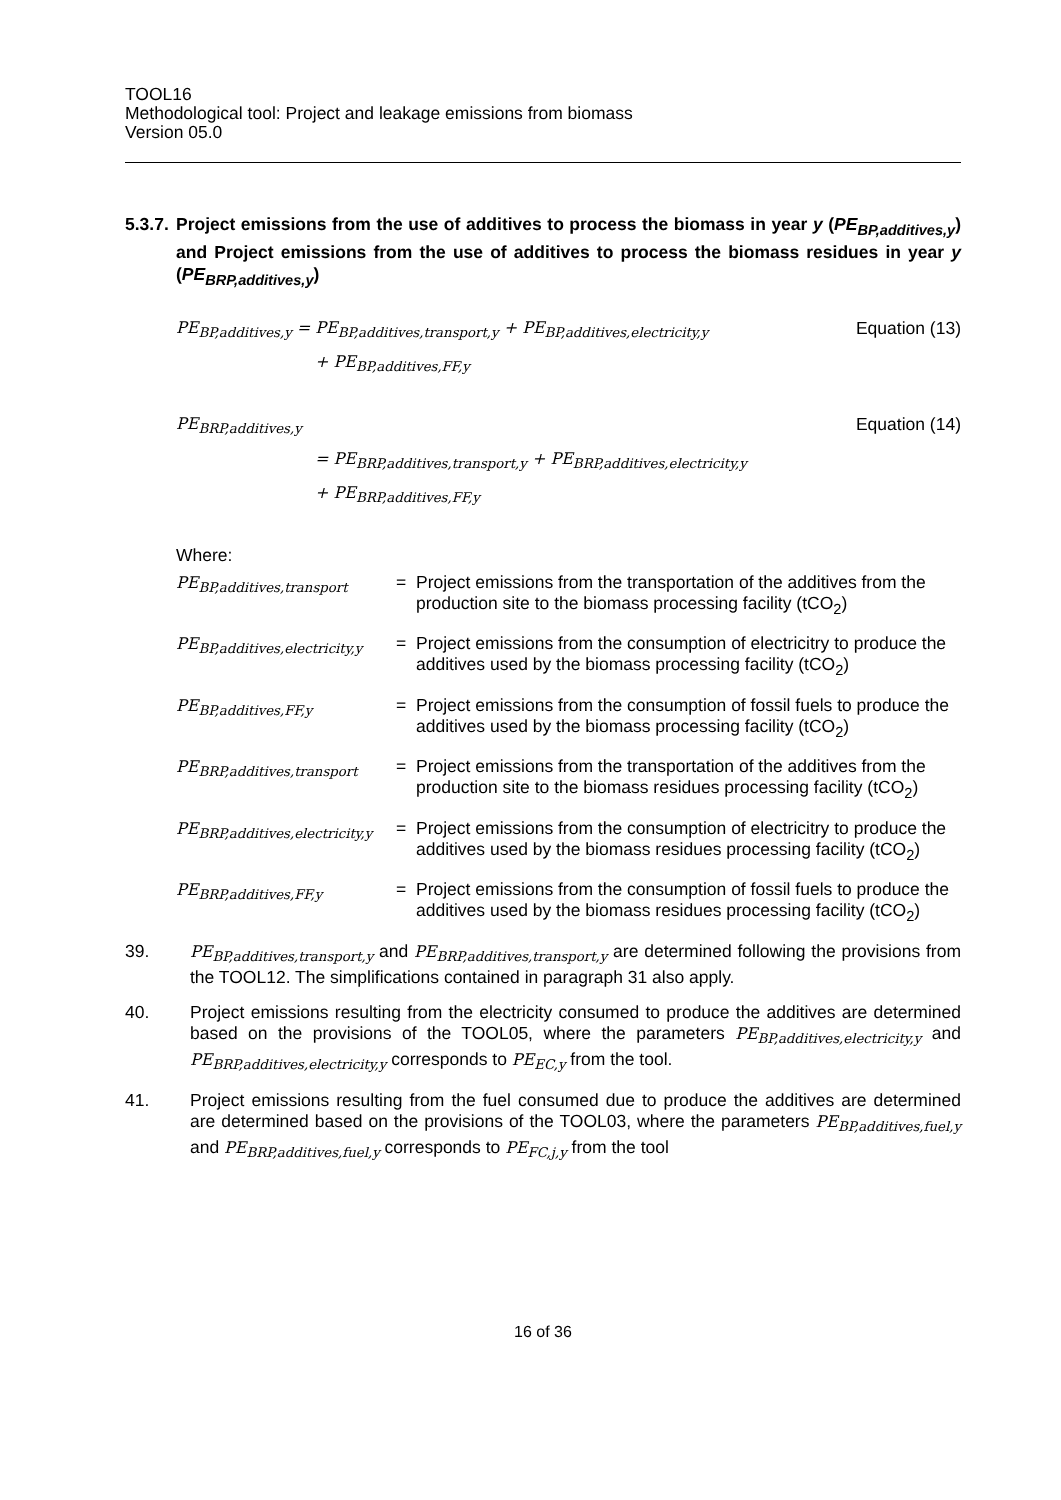TOOL16
Methodological tool: Project and leakage emissions from biomass
Version 05.0
5.3.7. Project emissions from the use of additives to process the biomass in year y (PE<sub>BP,additives,y</sub>) and Project emissions from the use of additives to process the biomass residues in year y (PE<sub>BRP,additives,y</sub>)
PE<sub>BP,additives,y</sub> = PE<sub>BP,additives,transport,y</sub> + PE<sub>BP,additives,electricity,y</sub> Equation (13)
+ PE<sub>BP,additives,FF,y</sub>
PE<sub>BRP,additives,y</sub> Equation (14)
= PE<sub>BRP,additives,transport,y</sub> + PE<sub>BRP,additives,electricity,y</sub>
+ PE<sub>BRP,additives,FF,y</sub>
Where:
| PE<sub>BP,additives,transport</sub> | = | Project emissions from the transportation of the additives from the production site to the biomass processing facility (tCO<sub>2</sub>) |
| PE<sub>BP,additives,electricity,y</sub> | = | Project emissions from the consumption of electricitry to produce the additives used by the biomass processing facility (tCO<sub>2</sub>) |
| PE<sub>BP,additives,FF,y</sub> | = | Project emissions from the consumption of fossil fuels to produce the additives used by the biomass processing facility (tCO<sub>2</sub>) |
| PE<sub>BRP,additives,transport</sub> | = | Project emissions from the transportation of the additives from the production site to the biomass residues processing facility (tCO<sub>2</sub>) |
| PE<sub>BRP,additives,electricity,y</sub> | = | Project emissions from the consumption of electricitry to produce the additives used by the biomass residues processing facility (tCO<sub>2</sub>) |
| PE<sub>BRP,additives,FF,y</sub> | = | Project emissions from the consumption of fossil fuels to produce the additives used by the biomass residues processing facility (tCO<sub>2</sub>) |
39. PE<sub>BP,additives,transport,y</sub> and PE<sub>BRP,additives,transport,y</sub> are determined following the provisions from the TOOL12. The simplifications contained in paragraph 31 also apply.
40. Project emissions resulting from the electricity consumed to produce the additives are determined based on the provisions of the TOOL05, where the parameters PE<sub>BP,additives,electricity,y</sub> and PE<sub>BRP,additives,electricity,y</sub> corresponds to PE<sub>EC,y</sub> from the tool.
41. Project emissions resulting from the fuel consumed due to produce the additives are determined are determined based on the provisions of the TOOL03, where the parameters PE<sub>BP,additives,fuel,y</sub> and PE<sub>BRP,additives,fuel,y</sub> corresponds to PE<sub>FC,j,y</sub> from the tool
16 of 36